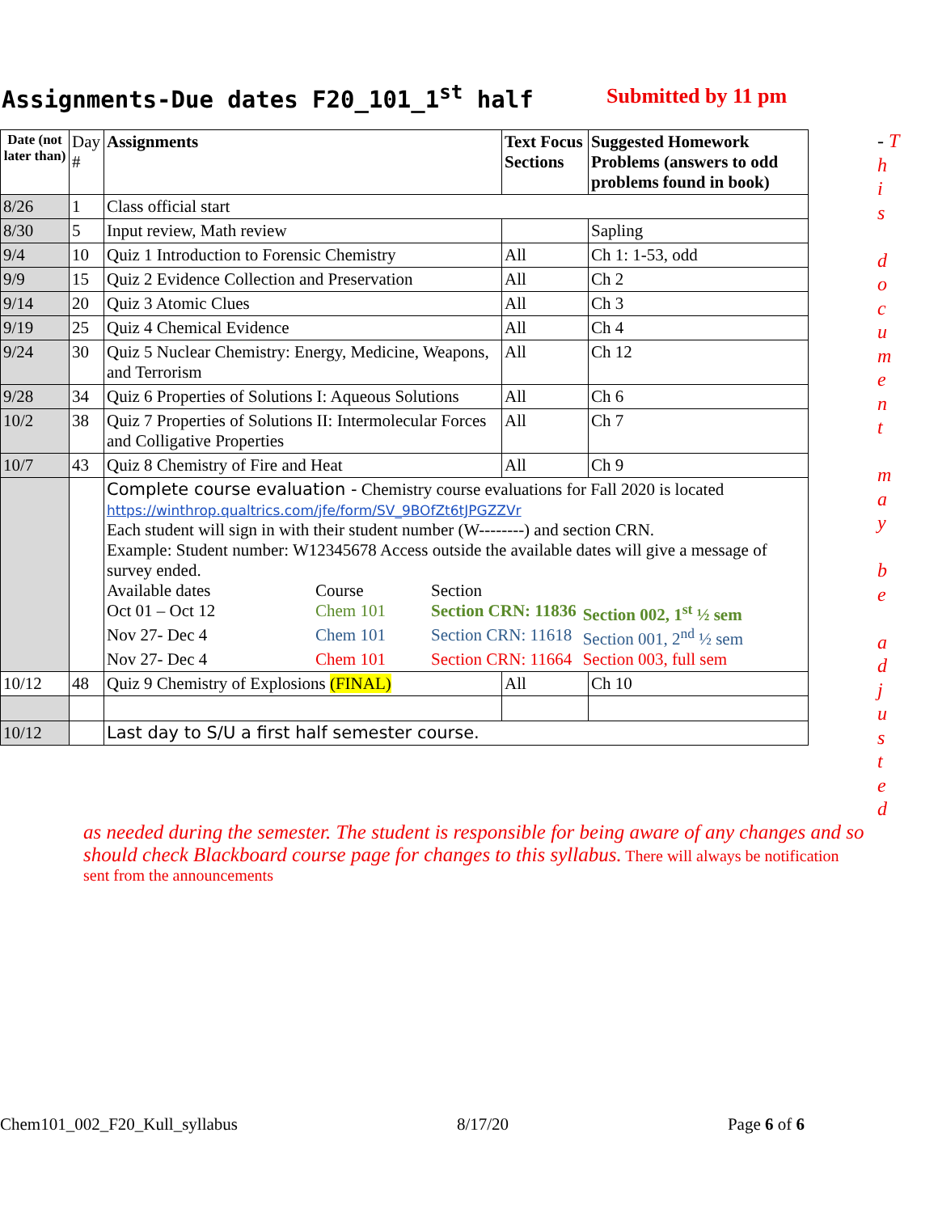Assignments-Due dates F20_101_1<sup>st</sup> half
Submitted by 11 pm
| Date (not later than) | Day # | Assignments | Text Focus Sections | Suggested Homework Problems (answers to odd problems found in book) |
| --- | --- | --- | --- | --- |
| 8/26 | 1 | Class official start | | |
| 8/30 | 5 | Input review, Math review | | Sapling |
| 9/4 | 10 | Quiz 1 Introduction to Forensic Chemistry | All | Ch 1: 1-53, odd |
| 9/9 | 15 | Quiz 2 Evidence Collection and Preservation | All | Ch 2 |
| 9/14 | 20 | Quiz 3 Atomic Clues | All | Ch 3 |
| 9/19 | 25 | Quiz 4 Chemical Evidence | All | Ch 4 |
| 9/24 | 30 | Quiz 5 Nuclear Chemistry: Energy, Medicine, Weapons, and Terrorism | All | Ch 12 |
| 9/28 | 34 | Quiz 6 Properties of Solutions I: Aqueous Solutions | All | Ch 6 |
| 10/2 | 38 | Quiz 7 Properties of Solutions II: Intermolecular Forces and Colligative Properties | All | Ch 7 |
| 10/7 | 43 | Quiz 8 Chemistry of Fire and Heat | All | Ch 9 |
| | | Complete course evaluation - Chemistry course evaluations for Fall 2020 is located https://winthrop.qualtrics.com/jfe/form/SV_9BOfZt6tJPGZZVr Each student will sign in with their student number (W--------) and section CRN. Example: Student number: W12345678 Access outside the available dates will give a message of survey ended. / Available dates / Course / Section / / / Oct 01 – Oct 12 / Chem 101 / Section CRN: 11836 / Section 002, 1<sup>st</sup> ½ sem / / Nov 27- Dec 4 / Chem 101 / Section CRN: 11618 / Section 001, 2<sup>nd</sup> ½ sem / / Nov 27- Dec 4 / Chem 101 / Section CRN: 11664 / Section 003, full sem / | | |
| 10/12 | 48 | Quiz 9 Chemistry of Explosions (FINAL) | All | Ch 10 |
| 10/12 | | Last day to S/U a first half semester course. | | |
- T
h
i
s
d
o
c
u
m
e
n
t
m
a
y
b
e
a
d
j
u
s
t
e
d
as needed during the semester. The student is responsible for being aware of any changes and so should check Blackboard course page for changes to this syllabus. There will always be notification sent from the announcements
Chem101_002_F20_Kull_syllabus 8/17/20 Page 6 of 6